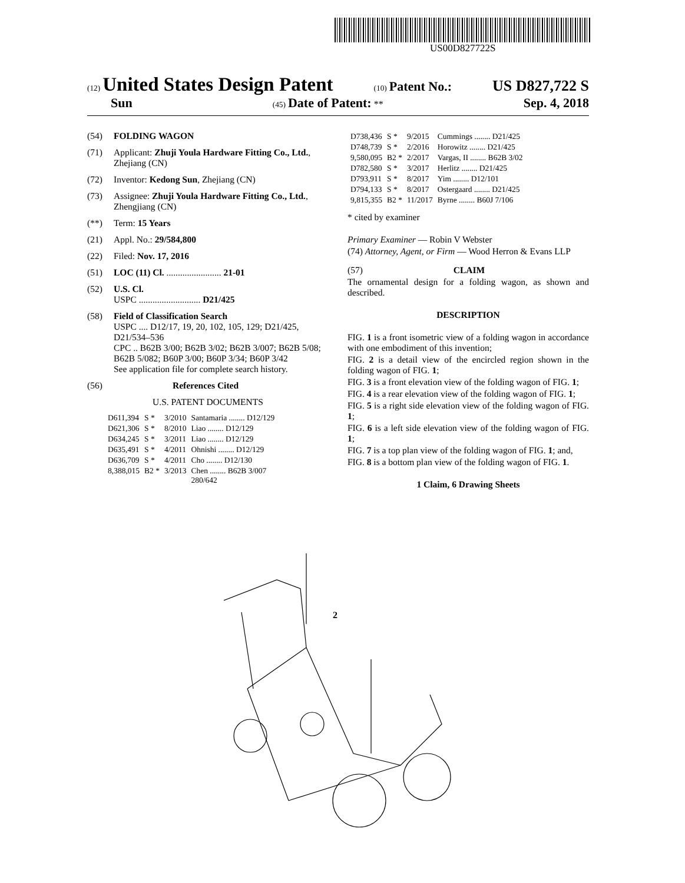US00D827722S
(12) United States Design Patent (10) Patent No.: US D827,722 S
Sun (45) Date of Patent: ** Sep. 4, 2018
(54) FOLDING WAGON
(71) Applicant: Zhuji Youla Hardware Fitting Co., Ltd., Zhejiang (CN)
(72) Inventor: Kedong Sun, Zhejiang (CN)
(73) Assignee: Zhuji Youla Hardware Fitting Co., Ltd., Zhengjiang (CN)
(**) Term: 15 Years
(21) Appl. No.: 29/584,800
(22) Filed: Nov. 17, 2016
(51) LOC (11) Cl. ........................ 21-01
(52) U.S. Cl.
USPC ........................... D21/425
(58) Field of Classification Search
USPC .... D12/17, 19, 20, 102, 105, 129; D21/425, D21/534–536
CPC .. B62B 3/00; B62B 3/02; B62B 3/007; B62B 5/08; B62B 5/082; B60P 3/00; B60P 3/34; B60P 3/42
See application file for complete search history.
(56) References Cited
U.S. PATENT DOCUMENTS
| D611,394 | S * | 3/2010 | Santamaria ........ D12/129 |
| D621,306 | S * | 8/2010 | Liao ........ D12/129 |
| D634,245 | S * | 3/2011 | Liao ........ D12/129 |
| D635,491 | S * | 4/2011 | Ohnishi ........ D12/129 |
| D636,709 | S * | 4/2011 | Cho ........ D12/130 |
| 8,388,015 | B2 * | 3/2013 | Chen ........ B62B 3/007 280/642 |
| D738,436 | S * | 9/2015 | Cummings ........ D21/425 |
| D748,739 | S * | 2/2016 | Horowitz ........ D21/425 |
| 9,580,095 | B2 * | 2/2017 | Vargas, II ........ B62B 3/02 |
| D782,580 | S * | 3/2017 | Herlitz ........ D21/425 |
| D793,911 | S * | 8/2017 | Yim ........ D12/101 |
| D794,133 | S * | 8/2017 | Ostergaard ........ D21/425 |
| 9,815,355 | B2 * | 11/2017 | Byrne ........ B60J 7/106 |
* cited by examiner
Primary Examiner — Robin V Webster
(74) Attorney, Agent, or Firm — Wood Herron & Evans LLP
(57) CLAIM
The ornamental design for a folding wagon, as shown and described.
DESCRIPTION
FIG. 1 is a front isometric view of a folding wagon in accordance with one embodiment of this invention;
FIG. 2 is a detail view of the encircled region shown in the folding wagon of FIG. 1;
FIG. 3 is a front elevation view of the folding wagon of FIG. 1;
FIG. 4 is a rear elevation view of the folding wagon of FIG. 1;
FIG. 5 is a right side elevation view of the folding wagon of FIG. 1;
FIG. 6 is a left side elevation view of the folding wagon of FIG. 1;
FIG. 7 is a top plan view of the folding wagon of FIG. 1; and,
FIG. 8 is a bottom plan view of the folding wagon of FIG. 1.
1 Claim, 6 Drawing Sheets
2